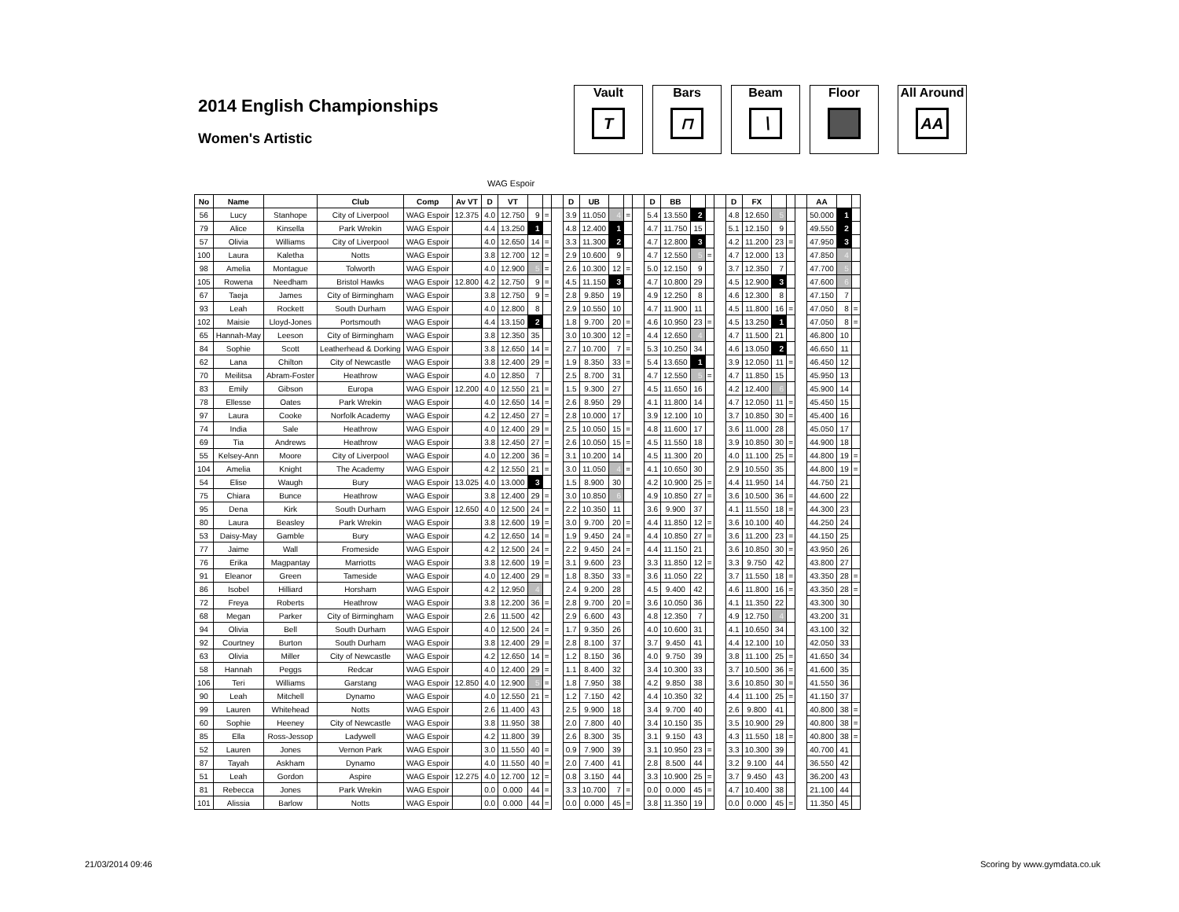2014 English Championships
Women's Artistic
Vault
T
Bars
⊓
Beam
∖
Floor All Around
AA
WAG Espoir
| No | Name | | Club | Comp | Av VT | D | VT | | | | D | UB | | | | D | BB | | | | D | FX | | | | AA | | |
| --- | --- | --- | --- | --- | --- | --- | --- | --- | --- | --- | --- | --- | --- | --- | --- | --- | --- | --- | --- | --- | --- | --- | --- | --- | --- | --- | --- | --- |
| 56 | Lucy | Stanhope | City of Liverpool | WAG Espoir | 12.375 | 4.0 | 12.750 | 9 | = | | 3.9 | 11.050 | 4 | = | | 5.4 | 13.550 | 2 | | | 4.8 | 12.650 | 5 | | | 50.000 | 1 | |
| 79 | Alice | Kinsella | Park Wrekin | WAG Espoir | | 4.4 | 13.250 | 1 | | | 4.8 | 12.400 | 1 | | | 4.7 | 11.750 | 15 | | | 5.1 | 12.150 | 9 | | | 49.550 | 2 | |
| 57 | Olivia | Williams | City of Liverpool | WAG Espoir | | 4.0 | 12.650 | 14 | = | | 3.3 | 11.300 | 2 | | | 4.7 | 12.800 | 3 | | | 4.2 | 11.200 | 23 | = | | 47.950 | 3 | |
| 100 | Laura | Kaletha | Notts | WAG Espoir | | 3.8 | 12.700 | 12 | = | | 2.9 | 10.600 | 9 | | | 4.7 | 12.550 | 5 | = | | 4.7 | 12.000 | 13 | | | 47.850 | 4 | |
| 98 | Amelia | Montague | Tolworth | WAG Espoir | | 4.0 | 12.900 | 5 | = | | 2.6 | 10.300 | 12 | = | | 5.0 | 12.150 | 9 | | | 3.7 | 12.350 | 7 | | | 47.700 | 5 | |
| 105 | Rowena | Needham | Bristol Hawks | WAG Espoir | 12.800 | 4.2 | 12.750 | 9 | = | | 4.5 | 11.150 | 3 | | | 4.7 | 10.800 | 29 | | | 4.5 | 12.900 | 3 | | | 47.600 | 6 | |
| 67 | Taeja | James | City of Birmingham | WAG Espoir | | 3.8 | 12.750 | 9 | = | | 2.8 | 9.850 | 19 | | | 4.9 | 12.250 | 8 | | | 4.6 | 12.300 | 8 | | | 47.150 | 7 | |
| 93 | Leah | Rockett | South Durham | WAG Espoir | | 4.0 | 12.800 | 8 | | | 2.9 | 10.550 | 10 | | | 4.7 | 11.900 | 11 | | | 4.5 | 11.800 | 16 | = | | 47.050 | 8 | = |
| 102 | Maisie | Lloyd-Jones | Portsmouth | WAG Espoir | | 4.4 | 13.150 | 2 | | | 1.8 | 9.700 | 20 | = | | 4.6 | 10.950 | 23 | = | | 4.5 | 13.250 | 1 | | | 47.050 | 8 | = |
| 65 | Hannah-May | Leeson | City of Birmingham | WAG Espoir | | 3.8 | 12.350 | 35 | | | 3.0 | 10.300 | 12 | = | | 4.4 | 12.650 | 4 | | | 4.7 | 11.500 | 21 | | | 46.800 | 10 | |
| 84 | Sophie | Scott | Leatherhead & Dorking | WAG Espoir | | 3.8 | 12.650 | 14 | = | | 2.7 | 10.700 | 7 | = | | 5.3 | 10.250 | 34 | | | 4.6 | 13.050 | 2 | | | 46.650 | 11 | |
| 62 | Lana | Chilton | City of Newcastle | WAG Espoir | | 3.8 | 12.400 | 29 | = | | 1.9 | 8.350 | 33 | = | | 5.4 | 13.650 | 1 | | | 3.9 | 12.050 | 11 | = | | 46.450 | 12 | |
| 70 | Meilitsa | Abram-Foster | Heathrow | WAG Espoir | | 4.0 | 12.850 | 7 | | | 2.5 | 8.700 | 31 | | | 4.7 | 12.550 | 5 | = | | 4.7 | 11.850 | 15 | | | 45.950 | 13 | |
| 83 | Emily | Gibson | Europa | WAG Espoir | 12.200 | 4.0 | 12.550 | 21 | = | | 1.5 | 9.300 | 27 | | | 4.5 | 11.650 | 16 | | | 4.2 | 12.400 | 6 | | | 45.900 | 14 | |
| 78 | Ellesse | Oates | Park Wrekin | WAG Espoir | | 4.0 | 12.650 | 14 | = | | 2.6 | 8.950 | 29 | | | 4.1 | 11.800 | 14 | | | 4.7 | 12.050 | 11 | = | | 45.450 | 15 | |
| 97 | Laura | Cooke | Norfolk Academy | WAG Espoir | | 4.2 | 12.450 | 27 | = | | 2.8 | 10.000 | 17 | | | 3.9 | 12.100 | 10 | | | 3.7 | 10.850 | 30 | = | | 45.400 | 16 | |
| 74 | India | Sale | Heathrow | WAG Espoir | | 4.0 | 12.400 | 29 | = | | 2.5 | 10.050 | 15 | = | | 4.8 | 11.600 | 17 | | | 3.6 | 11.000 | 28 | | | 45.050 | 17 | |
| 69 | Tia | Andrews | Heathrow | WAG Espoir | | 3.8 | 12.450 | 27 | = | | 2.6 | 10.050 | 15 | = | | 4.5 | 11.550 | 18 | | | 3.9 | 10.850 | 30 | = | | 44.900 | 18 | |
| 55 | Kelsey-Ann | Moore | City of Liverpool | WAG Espoir | | 4.0 | 12.200 | 36 | = | | 3.1 | 10.200 | 14 | | | 4.5 | 11.300 | 20 | | | 4.0 | 11.100 | 25 | = | | 44.800 | 19 | = |
| 104 | Amelia | Knight | The Academy | WAG Espoir | | 4.2 | 12.550 | 21 | = | | 3.0 | 11.050 | 4 | = | | 4.1 | 10.650 | 30 | | | 2.9 | 10.550 | 35 | | | 44.800 | 19 | = |
| 54 | Elise | Waugh | Bury | WAG Espoir | 13.025 | 4.0 | 13.000 | 3 | | | 1.5 | 8.900 | 30 | | | 4.2 | 10.900 | 25 | = | | 4.4 | 11.950 | 14 | | | 44.750 | 21 | |
| 75 | Chiara | Bunce | Heathrow | WAG Espoir | | 3.8 | 12.400 | 29 | = | | 3.0 | 10.850 | 6 | | | 4.9 | 10.850 | 27 | = | | 3.6 | 10.500 | 36 | = | | 44.600 | 22 | |
| 95 | Dena | Kirk | South Durham | WAG Espoir | 12.650 | 4.0 | 12.500 | 24 | = | | 2.2 | 10.350 | 11 | | | 3.6 | 9.900 | 37 | | | 4.1 | 11.550 | 18 | = | | 44.300 | 23 | |
| 80 | Laura | Beasley | Park Wrekin | WAG Espoir | | 3.8 | 12.600 | 19 | = | | 3.0 | 9.700 | 20 | = | | 4.4 | 11.850 | 12 | = | | 3.6 | 10.100 | 40 | | | 44.250 | 24 | |
| 53 | Daisy-May | Gamble | Bury | WAG Espoir | | 4.2 | 12.650 | 14 | = | | 1.9 | 9.450 | 24 | = | | 4.4 | 10.850 | 27 | = | | 3.6 | 11.200 | 23 | = | | 44.150 | 25 | |
| 77 | Jaime | Wall | Fromeside | WAG Espoir | | 4.2 | 12.500 | 24 | = | | 2.2 | 9.450 | 24 | = | | 4.4 | 11.150 | 21 | | | 3.6 | 10.850 | 30 | = | | 43.950 | 26 | |
| 76 | Erika | Magpantay | Marriotts | WAG Espoir | | 3.8 | 12.600 | 19 | = | | 3.1 | 9.600 | 23 | | | 3.3 | 11.850 | 12 | = | | 3.3 | 9.750 | 42 | | | 43.800 | 27 | |
| 91 | Eleanor | Green | Tameside | WAG Espoir | | 4.0 | 12.400 | 29 | = | | 1.8 | 8.350 | 33 | = | | 3.6 | 11.050 | 22 | | | 3.7 | 11.550 | 18 | = | | 43.350 | 28 | = |
| 86 | Isobel | Hilliard | Horsham | WAG Espoir | | 4.2 | 12.950 | 4 | | | 2.4 | 9.200 | 28 | | | 4.5 | 9.400 | 42 | | | 4.6 | 11.800 | 16 | = | | 43.350 | 28 | = |
| 72 | Freya | Roberts | Heathrow | WAG Espoir | | 3.8 | 12.200 | 36 | = | | 2.8 | 9.700 | 20 | = | | 3.6 | 10.050 | 36 | | | 4.1 | 11.350 | 22 | | | 43.300 | 30 | |
| 68 | Megan | Parker | City of Birmingham | WAG Espoir | | 2.6 | 11.500 | 42 | | | 2.9 | 6.600 | 43 | | | 4.8 | 12.350 | 7 | | | 4.9 | 12.750 | 4 | | | 43.200 | 31 | |
| 94 | Olivia | Bell | South Durham | WAG Espoir | | 4.0 | 12.500 | 24 | = | | 1.7 | 9.350 | 26 | | | 4.0 | 10.600 | 31 | | | 4.1 | 10.650 | 34 | | | 43.100 | 32 | |
| 92 | Courtney | Burton | South Durham | WAG Espoir | | 3.8 | 12.400 | 29 | = | | 2.8 | 8.100 | 37 | | | 3.7 | 9.450 | 41 | | | 4.4 | 12.100 | 10 | | | 42.050 | 33 | |
| 63 | Olivia | Miller | City of Newcastle | WAG Espoir | | 4.2 | 12.650 | 14 | = | | 1.2 | 8.150 | 36 | | | 4.0 | 9.750 | 39 | | | 3.8 | 11.100 | 25 | = | | 41.650 | 34 | |
| 58 | Hannah | Peggs | Redcar | WAG Espoir | | 4.0 | 12.400 | 29 | = | | 1.1 | 8.400 | 32 | | | 3.4 | 10.300 | 33 | | | 3.7 | 10.500 | 36 | = | | 41.600 | 35 | |
| 106 | Teri | Williams | Garstang | WAG Espoir | 12.850 | 4.0 | 12.900 | 5 | = | | 1.8 | 7.950 | 38 | | | 4.2 | 9.850 | 38 | | | 3.6 | 10.850 | 30 | = | | 41.550 | 36 | |
| 90 | Leah | Mitchell | Dynamo | WAG Espoir | | 4.0 | 12.550 | 21 | = | | 1.2 | 7.150 | 42 | | | 4.4 | 10.350 | 32 | | | 4.4 | 11.100 | 25 | = | | 41.150 | 37 | |
| 99 | Lauren | Whitehead | Notts | WAG Espoir | | 2.6 | 11.400 | 43 | | | 2.5 | 9.900 | 18 | | | 3.4 | 9.700 | 40 | | | 2.6 | 9.800 | 41 | | | 40.800 | 38 | = |
| 60 | Sophie | Heeney | City of Newcastle | WAG Espoir | | 3.8 | 11.950 | 38 | | | 2.0 | 7.800 | 40 | | | 3.4 | 10.150 | 35 | | | 3.5 | 10.900 | 29 | | | 40.800 | 38 | = |
| 85 | Ella | Ross-Jessop | Ladywell | WAG Espoir | | 4.2 | 11.800 | 39 | | | 2.6 | 8.300 | 35 | | | 3.1 | 9.150 | 43 | | | 4.3 | 11.550 | 18 | = | | 40.800 | 38 | = |
| 52 | Lauren | Jones | Vernon Park | WAG Espoir | | 3.0 | 11.550 | 40 | = | | 0.9 | 7.900 | 39 | | | 3.1 | 10.950 | 23 | = | | 3.3 | 10.300 | 39 | | | 40.700 | 41 | |
| 87 | Tayah | Askham | Dynamo | WAG Espoir | | 4.0 | 11.550 | 40 | = | | 2.0 | 7.400 | 41 | | | 2.8 | 8.500 | 44 | | | 3.2 | 9.100 | 44 | | | 36.550 | 42 | |
| 51 | Leah | Gordon | Aspire | WAG Espoir | 12.275 | 4.0 | 12.700 | 12 | = | | 0.8 | 3.150 | 44 | | | 3.3 | 10.900 | 25 | = | | 3.7 | 9.450 | 43 | | | 36.200 | 43 | |
| 81 | Rebecca | Jones | Park Wrekin | WAG Espoir | | 0.0 | 0.000 | 44 | = | | 3.3 | 10.700 | 7 | = | | 0.0 | 0.000 | 45 | = | | 4.7 | 10.400 | 38 | | | 21.100 | 44 | |
| 101 | Alissia | Barlow | Notts | WAG Espoir | | 0.0 | 0.000 | 44 | = | | 0.0 | 0.000 | 45 | = | | 3.8 | 11.350 | 19 | | | 0.0 | 0.000 | 45 | = | | 11.350 | 45 | |
21/03/2014 09:46 Scoring by www.gymdata.co.uk